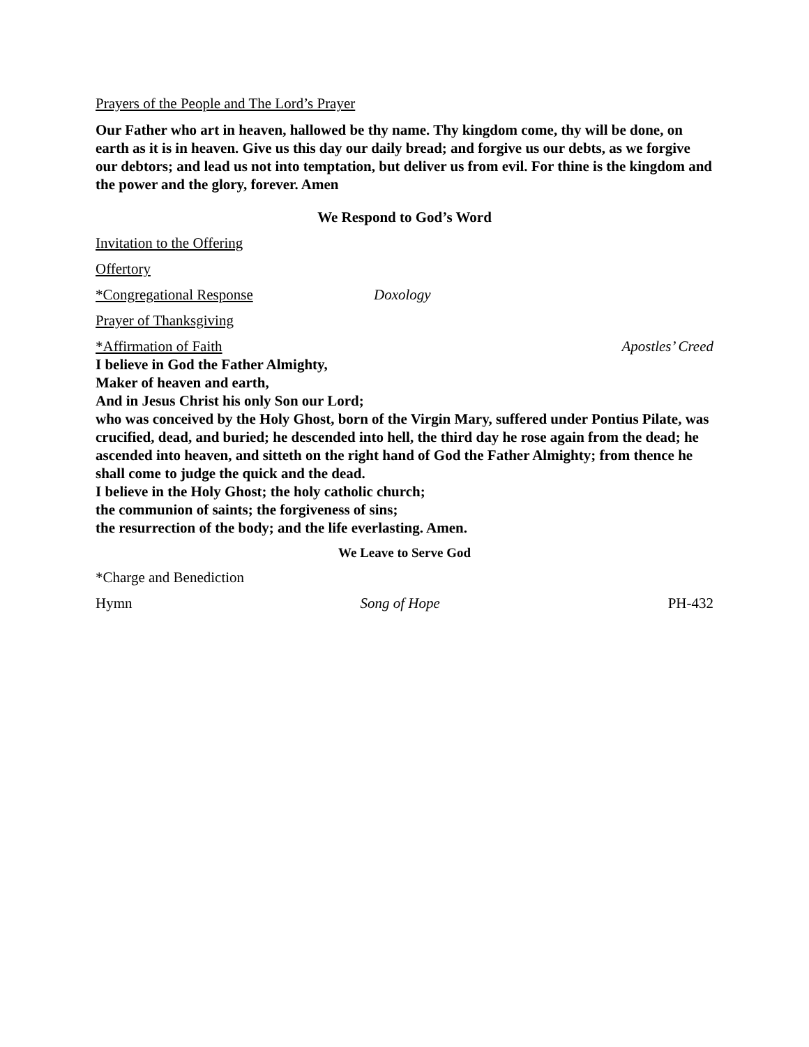Prayers of the People and The Lord’s Prayer
Our Father who art in heaven, hallowed be thy name. Thy kingdom come, thy will be done, on earth as it is in heaven. Give us this day our daily bread; and forgive us our debts, as we forgive our debtors; and lead us not into temptation, but deliver us from evil. For thine is the kingdom and the power and the glory, forever. Amen
We Respond to God’s Word
Invitation to the Offering
Offertory
*Congregational Response Doxology
Prayer of Thanksgiving
*Affirmation of Faith Apostles’ Creed
I believe in God the Father Almighty,
Maker of heaven and earth,
And in Jesus Christ his only Son our Lord;
who was conceived by the Holy Ghost, born of the Virgin Mary, suffered under Pontius Pilate, was crucified, dead, and buried; he descended into hell, the third day he rose again from the dead; he ascended into heaven, and sitteth on the right hand of God the Father Almighty; from thence he shall come to judge the quick and the dead.
I believe in the Holy Ghost; the holy catholic church;
the communion of saints; the forgiveness of sins;
the resurrection of the body; and the life everlasting. Amen.
We Leave to Serve God
*Charge and Benediction
Hymn Song of Hope PH-432